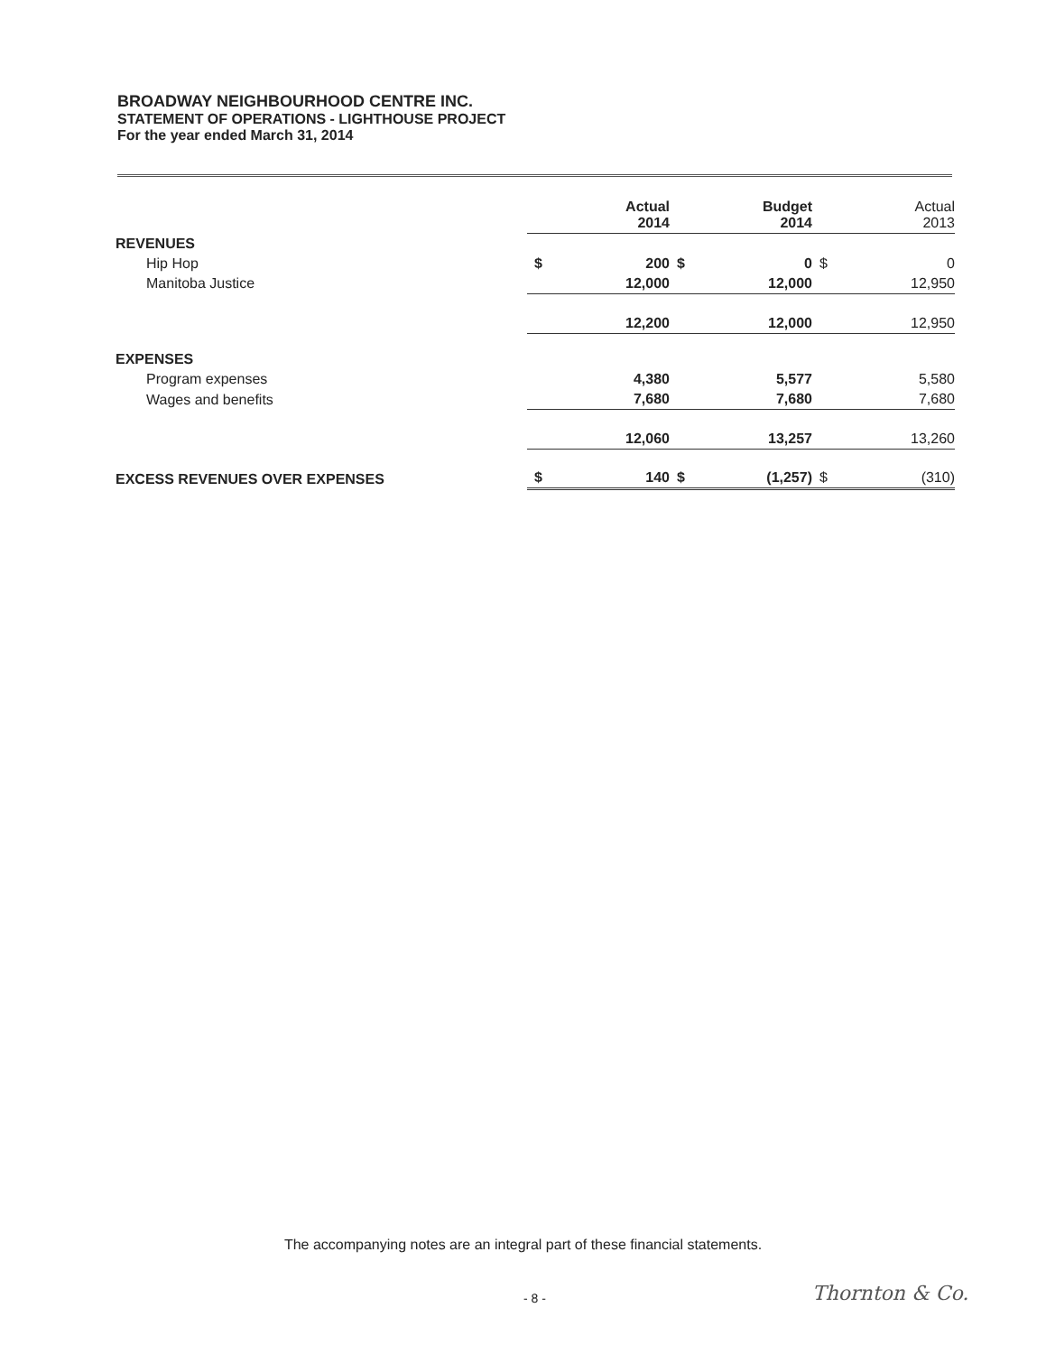BROADWAY NEIGHBOURHOOD CENTRE INC.
STATEMENT OF OPERATIONS - LIGHTHOUSE PROJECT
For the year ended March 31, 2014
| | | Actual 2014 | | Budget 2014 | | Actual 2013 |
| REVENUES | | | | | | |
| Hip Hop | $ | 200 | $ | 0 | $ | 0 |
| Manitoba Justice | | 12,000 | | 12,000 | | 12,950 |
| | | 12,200 | | 12,000 | | 12,950 |
| EXPENSES | | | | | | |
| Program expenses | | 4,380 | | 5,577 | | 5,580 |
| Wages and benefits | | 7,680 | | 7,680 | | 7,680 |
| | | 12,060 | | 13,257 | | 13,260 |
| EXCESS REVENUES OVER EXPENSES | $ | 140 | $ | (1,257) | $ | (310) |
The accompanying notes are an integral part of these financial statements.
- 8 - Thornton & Co.